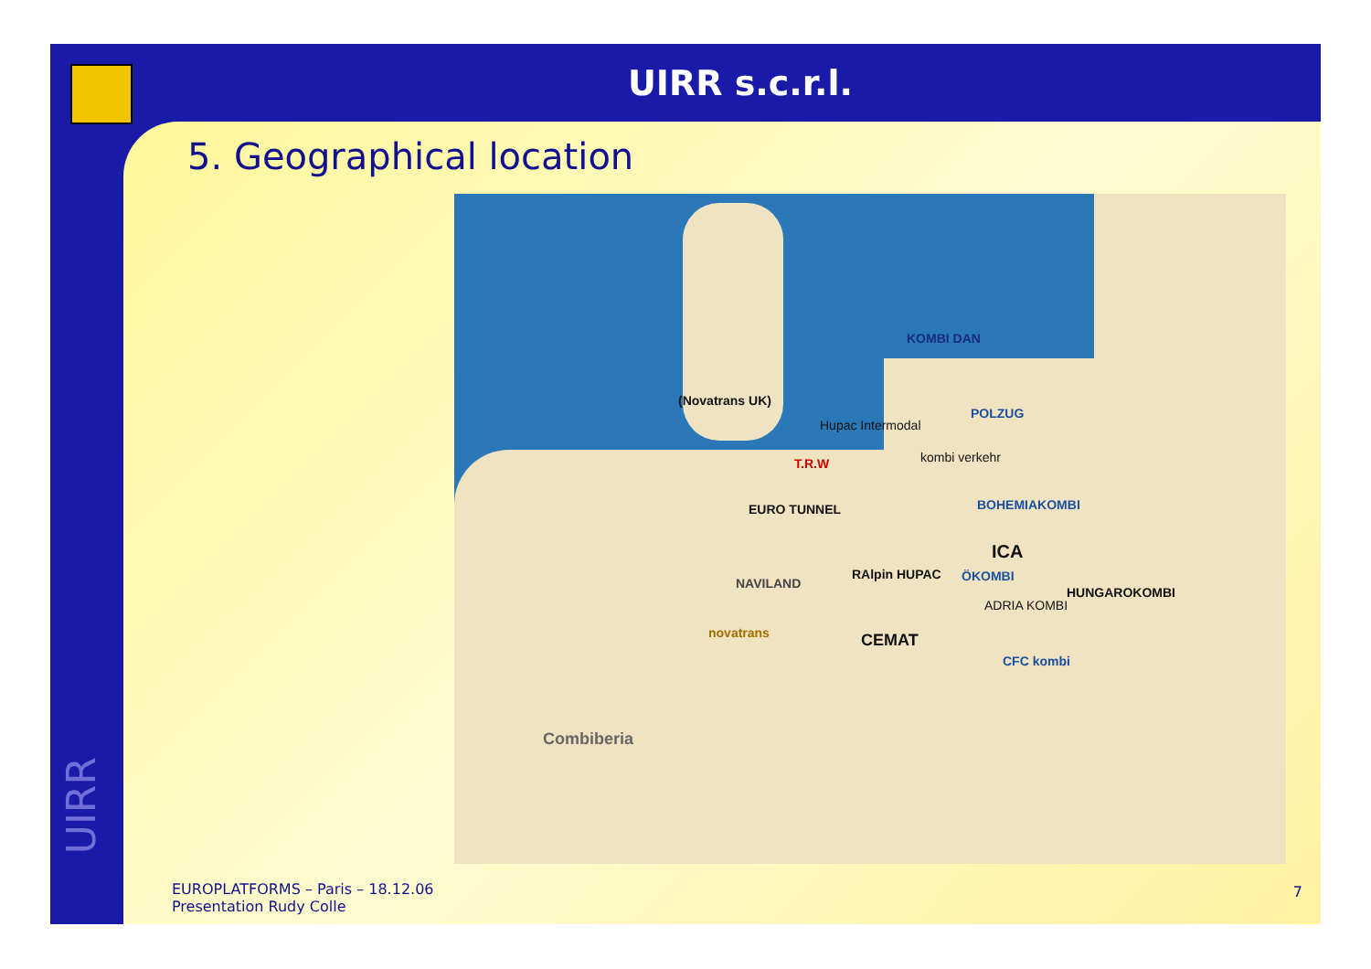UIRR s.c.r.l.
5. Geographical location
(Novatrans UK)
Hupac Intermodal
POLZUG
KOMBI DAN
T.R.W kombi verkehr
EURO TUNNEL BOHEMIAKOMBI
ICA
NAVILAND
RAlpin HUPAC ÖKOMBI
ADRIA KOMBI
HUNGAROKOMBI
novatrans CEMAT
CFC kombi
Combiberia
UIRR
EUROPLATFORMS – Paris – 18.12.06
Presentation Rudy Colle
7